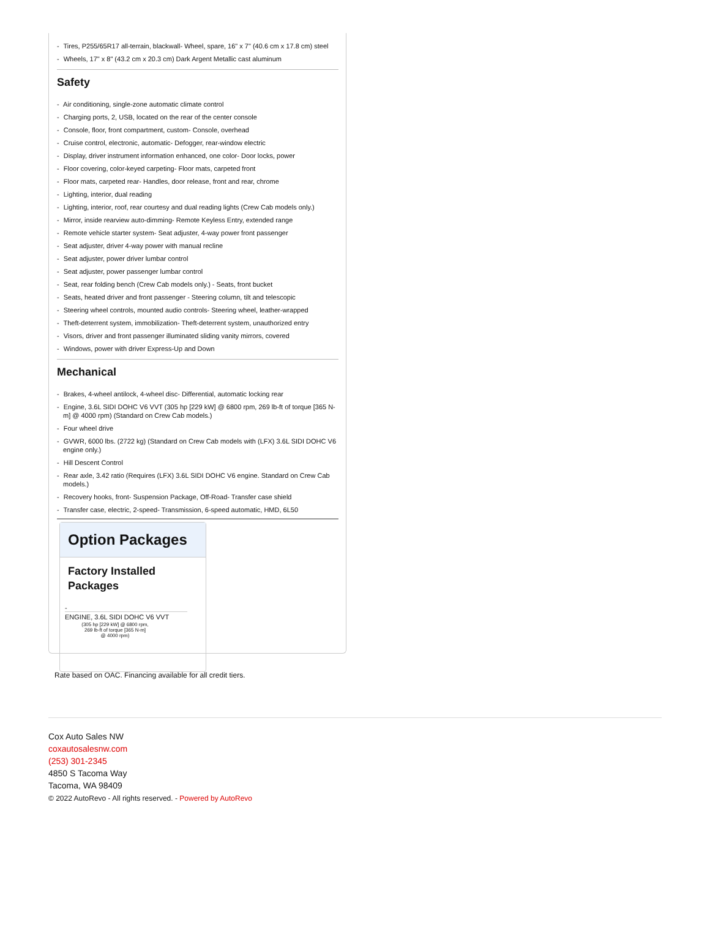- Tires, P255/65R17 all-terrain, blackwall- Wheel, spare, 16" x 7" (40.6 cm x 17.8 cm) steel
- Wheels, 17" x 8" (43.2 cm x 20.3 cm) Dark Argent Metallic cast aluminum
Safety
- Air conditioning, single-zone automatic climate control
- Charging ports, 2, USB, located on the rear of the center console
- Console, floor, front compartment, custom- Console, overhead
- Cruise control, electronic, automatic- Defogger, rear-window electric
- Display, driver instrument information enhanced, one color- Door locks, power
- Floor covering, color-keyed carpeting- Floor mats, carpeted front
- Floor mats, carpeted rear- Handles, door release, front and rear, chrome
- Lighting, interior, dual reading
- Lighting, interior, roof, rear courtesy and dual reading lights (Crew Cab models only.)
- Mirror, inside rearview auto-dimming- Remote Keyless Entry, extended range
- Remote vehicle starter system- Seat adjuster, 4-way power front passenger
- Seat adjuster, driver 4-way power with manual recline
- Seat adjuster, power driver lumbar control
- Seat adjuster, power passenger lumbar control
- Seat, rear folding bench (Crew Cab models only.) - Seats, front bucket
- Seats, heated driver and front passenger - Steering column, tilt and telescopic
- Steering wheel controls, mounted audio controls- Steering wheel, leather-wrapped
- Theft-deterrent system, immobilization- Theft-deterrent system, unauthorized entry
- Visors, driver and front passenger illuminated sliding vanity mirrors, covered
- Windows, power with driver Express-Up and Down
Mechanical
- Brakes, 4-wheel antilock, 4-wheel disc- Differential, automatic locking rear
- Engine, 3.6L SIDI DOHC V6 VVT (305 hp [229 kW] @ 6800 rpm, 269 lb-ft of torque [365 N-m] @ 4000 rpm) (Standard on Crew Cab models.)
- Four wheel drive
- GVWR, 6000 lbs. (2722 kg) (Standard on Crew Cab models with (LFX) 3.6L SIDI DOHC V6 engine only.)
- Hill Descent Control
- Rear axle, 3.42 ratio (Requires (LFX) 3.6L SIDI DOHC V6 engine. Standard on Crew Cab models.)
- Recovery hooks, front- Suspension Package, Off-Road- Transfer case shield
- Transfer case, electric, 2-speed- Transmission, 6-speed automatic, HMD, 6L50
Option Packages
Factory Installed Packages
-
ENGINE, 3.6L SIDI DOHC V6 VVT
(305 hp [229 kW] @ 6800 rpm,
269 lb-ft of torque [365 N-m]
@ 4000 rpm)
Rate based on OAC. Financing available for all credit tiers.
Cox Auto Sales NW
coxautosalesnw.com
(253) 301-2345
4850 S Tacoma Way
Tacoma, WA 98409
© 2022 AutoRevo - All rights reserved. - Powered by AutoRevo